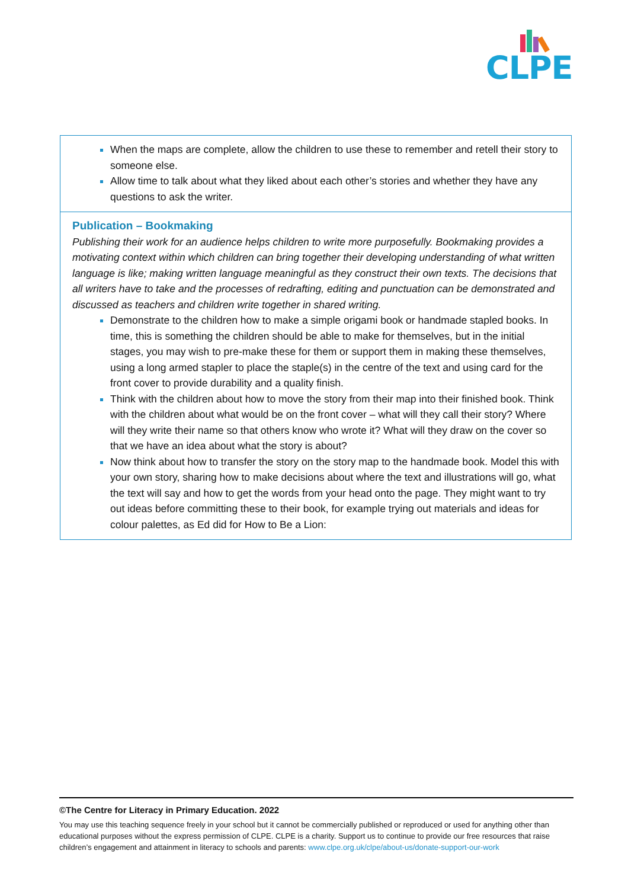CLPE
| When the maps are complete, allow the children to use these to remember and retell their story to someone else. Allow time to talk about what they liked about each other’s stories and whether they have any questions to ask the writer. |
| Publication – Bookmaking Publishing their work for an audience helps children to write more purposefully. Bookmaking provides a motivating context within which children can bring together their developing understanding of what written language is like; making written language meaningful as they construct their own texts. The decisions that all writers have to take and the processes of redrafting, editing and punctuation can be demonstrated and discussed as teachers and children write together in shared writing. Demonstrate to the children how to make a simple origami book or handmade stapled books. In time, this is something the children should be able to make for themselves, but in the initial stages, you may wish to pre-make these for them or support them in making these themselves, using a long armed stapler to place the staple(s) in the centre of the text and using card for the front cover to provide durability and a quality finish. Think with the children about how to move the story from their map into their finished book. Think with the children about what would be on the front cover – what will they call their story? Where will they write their name so that others know who wrote it? What will they draw on the cover so that we have an idea about what the story is about? Now think about how to transfer the story on the story map to the handmade book. Model this with your own story, sharing how to make decisions about where the text and illustrations will go, what the text will say and how to get the words from your head onto the page. They might want to try out ideas before committing these to their book, for example trying out materials and ideas for colour palettes, as Ed did for How to Be a Lion: |
©The Centre for Literacy in Primary Education. 2022
You may use this teaching sequence freely in your school but it cannot be commercially published or reproduced or used for anything other than educational purposes without the express permission of CLPE. CLPE is a charity. Support us to continue to provide our free resources that raise children’s engagement and attainment in literacy to schools and parents: www.clpe.org.uk/clpe/about-us/donate-support-our-work